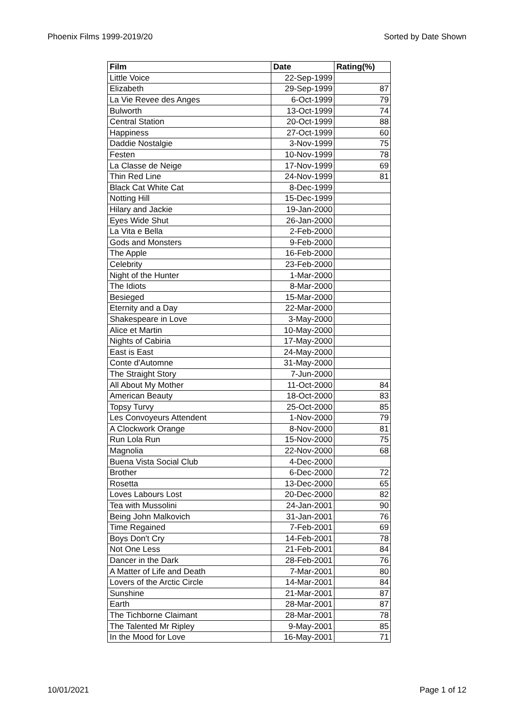Phoenix Films 1999-2019/20 Sorted by Date Shown
| Film | Date | Rating(%) |
| --- | --- | --- |
| Little Voice | 22-Sep-1999 | |
| Elizabeth | 29-Sep-1999 | 87 |
| La Vie Revee des Anges | 6-Oct-1999 | 79 |
| Bulworth | 13-Oct-1999 | 74 |
| Central Station | 20-Oct-1999 | 88 |
| Happiness | 27-Oct-1999 | 60 |
| Daddie Nostalgie | 3-Nov-1999 | 75 |
| Festen | 10-Nov-1999 | 78 |
| La Classe de Neige | 17-Nov-1999 | 69 |
| Thin Red Line | 24-Nov-1999 | 81 |
| Black Cat White Cat | 8-Dec-1999 | |
| Notting Hill | 15-Dec-1999 | |
| Hilary and Jackie | 19-Jan-2000 | |
| Eyes Wide Shut | 26-Jan-2000 | |
| La Vita e Bella | 2-Feb-2000 | |
| Gods and Monsters | 9-Feb-2000 | |
| The Apple | 16-Feb-2000 | |
| Celebrity | 23-Feb-2000 | |
| Night of the Hunter | 1-Mar-2000 | |
| The Idiots | 8-Mar-2000 | |
| Besieged | 15-Mar-2000 | |
| Eternity and a Day | 22-Mar-2000 | |
| Shakespeare in Love | 3-May-2000 | |
| Alice et Martin | 10-May-2000 | |
| Nights of Cabiria | 17-May-2000 | |
| East is East | 24-May-2000 | |
| Conte d'Automne | 31-May-2000 | |
| The Straight Story | 7-Jun-2000 | |
| All About My Mother | 11-Oct-2000 | 84 |
| American Beauty | 18-Oct-2000 | 83 |
| Topsy Turvy | 25-Oct-2000 | 85 |
| Les Convoyeurs Attendent | 1-Nov-2000 | 79 |
| A Clockwork Orange | 8-Nov-2000 | 81 |
| Run Lola Run | 15-Nov-2000 | 75 |
| Magnolia | 22-Nov-2000 | 68 |
| Buena Vista Social Club | 4-Dec-2000 | |
| Brother | 6-Dec-2000 | 72 |
| Rosetta | 13-Dec-2000 | 65 |
| Loves Labours Lost | 20-Dec-2000 | 82 |
| Tea with Mussolini | 24-Jan-2001 | 90 |
| Being John Malkovich | 31-Jan-2001 | 76 |
| Time Regained | 7-Feb-2001 | 69 |
| Boys Don't Cry | 14-Feb-2001 | 78 |
| Not One Less | 21-Feb-2001 | 84 |
| Dancer in the Dark | 28-Feb-2001 | 76 |
| A Matter of Life and Death | 7-Mar-2001 | 80 |
| Lovers of the Arctic Circle | 14-Mar-2001 | 84 |
| Sunshine | 21-Mar-2001 | 87 |
| Earth | 28-Mar-2001 | 87 |
| The Tichborne Claimant | 28-Mar-2001 | 78 |
| The Talented Mr Ripley | 9-May-2001 | 85 |
| In the Mood for Love | 16-May-2001 | 71 |
10/01/2021 Page 1 of 12